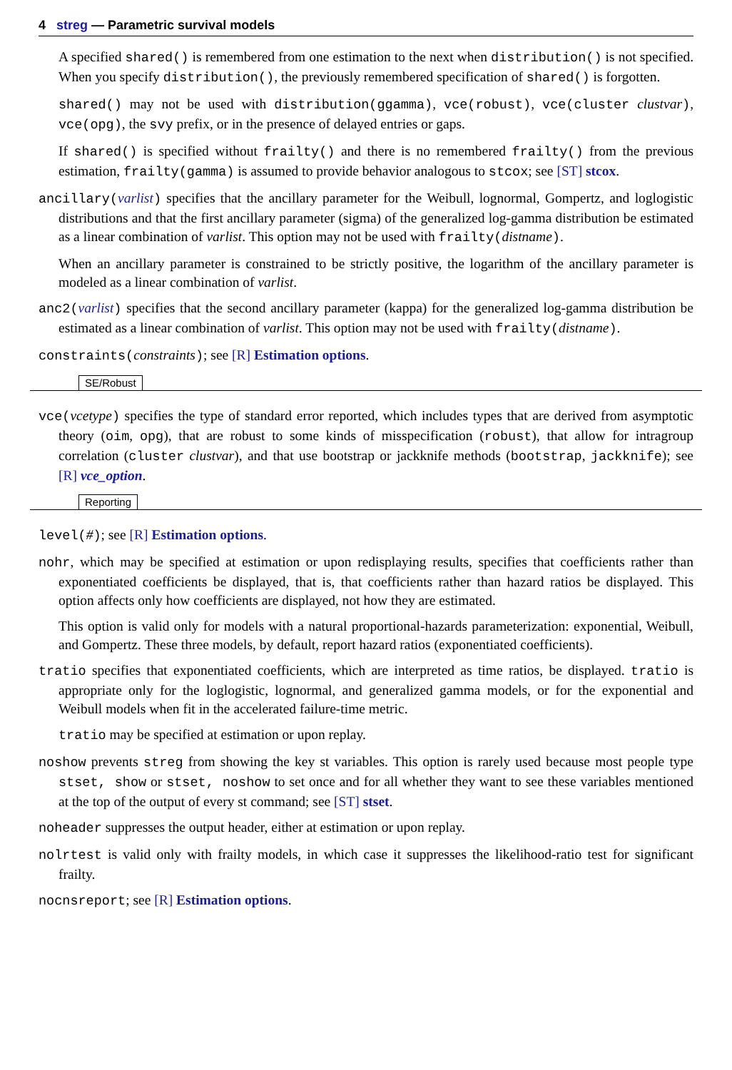4 streg — Parametric survival models
A specified shared() is remembered from one estimation to the next when distribution() is not specified. When you specify distribution(), the previously remembered specification of shared() is forgotten.
shared() may not be used with distribution(ggamma), vce(robust), vce(cluster clustvar), vce(opg), the svy prefix, or in the presence of delayed entries or gaps.
If shared() is specified without frailty() and there is no remembered frailty() from the previous estimation, frailty(gamma) is assumed to provide behavior analogous to stcox; see [ST] stcox.
ancillary(varlist) specifies that the ancillary parameter for the Weibull, lognormal, Gompertz, and loglogistic distributions and that the first ancillary parameter (sigma) of the generalized log-gamma distribution be estimated as a linear combination of varlist. This option may not be used with frailty(distname).
When an ancillary parameter is constrained to be strictly positive, the logarithm of the ancillary parameter is modeled as a linear combination of varlist.
anc2(varlist) specifies that the second ancillary parameter (kappa) for the generalized log-gamma distribution be estimated as a linear combination of varlist. This option may not be used with frailty(distname).
constraints(constraints); see [R] Estimation options.
SE/Robust
vce(vcetype) specifies the type of standard error reported, which includes types that are derived from asymptotic theory (oim, opg), that are robust to some kinds of misspecification (robust), that allow for intragroup correlation (cluster clustvar), and that use bootstrap or jackknife methods (bootstrap, jackknife); see [R] vce_option.
Reporting
level(#); see [R] Estimation options.
nohr, which may be specified at estimation or upon redisplaying results, specifies that coefficients rather than exponentiated coefficients be displayed, that is, that coefficients rather than hazard ratios be displayed. This option affects only how coefficients are displayed, not how they are estimated.
This option is valid only for models with a natural proportional-hazards parameterization: exponential, Weibull, and Gompertz. These three models, by default, report hazard ratios (exponentiated coefficients).
tratio specifies that exponentiated coefficients, which are interpreted as time ratios, be displayed. tratio is appropriate only for the loglogistic, lognormal, and generalized gamma models, or for the exponential and Weibull models when fit in the accelerated failure-time metric.
tratio may be specified at estimation or upon replay.
noshow prevents streg from showing the key st variables. This option is rarely used because most people type stset, show or stset, noshow to set once and for all whether they want to see these variables mentioned at the top of the output of every st command; see [ST] stset.
noheader suppresses the output header, either at estimation or upon replay.
nolrtest is valid only with frailty models, in which case it suppresses the likelihood-ratio test for significant frailty.
nocnsreport; see [R] Estimation options.